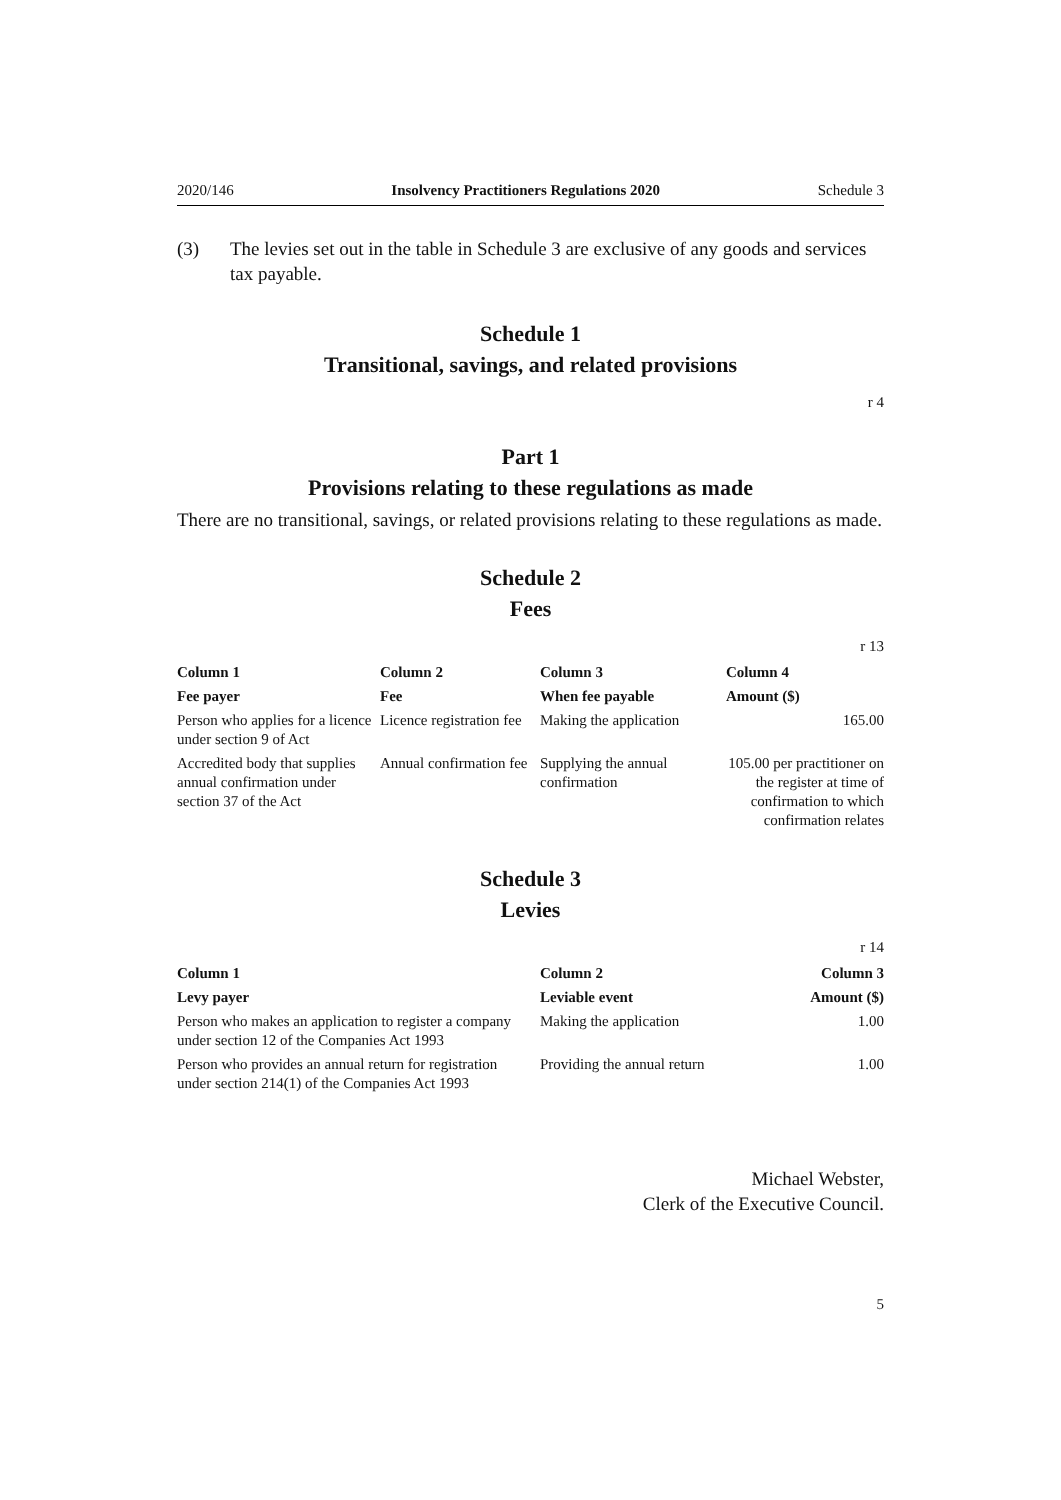2020/146 Insolvency Practitioners Regulations 2020 Schedule 3
(3) The levies set out in the table in Schedule 3 are exclusive of any goods and services tax payable.
Schedule 1
Transitional, savings, and related provisions
r 4
Part 1
Provisions relating to these regulations as made
There are no transitional, savings, or related provisions relating to these regulations as made.
Schedule 2
Fees
r 13
| Column 1 | Column 2 | Column 3 | Column 4 |
| --- | --- | --- | --- |
| Fee payer | Fee | When fee payable | Amount ($) |
| Person who applies for a licence under section 9 of Act | Licence registration fee | Making the application | 165.00 |
| Accredited body that supplies annual confirmation under section 37 of the Act | Annual confirmation fee | Supplying the annual confirmation | 105.00 per practitioner on the register at time of confirmation to which confirmation relates |
Schedule 3
Levies
r 14
| Column 1 | Column 2 | Column 3 |
| --- | --- | --- |
| Levy payer | Leviable event | Amount ($) |
| Person who makes an application to register a company under section 12 of the Companies Act 1993 | Making the application | 1.00 |
| Person who provides an annual return for registration under section 214(1) of the Companies Act 1993 | Providing the annual return | 1.00 |
Michael Webster,
Clerk of the Executive Council.
5